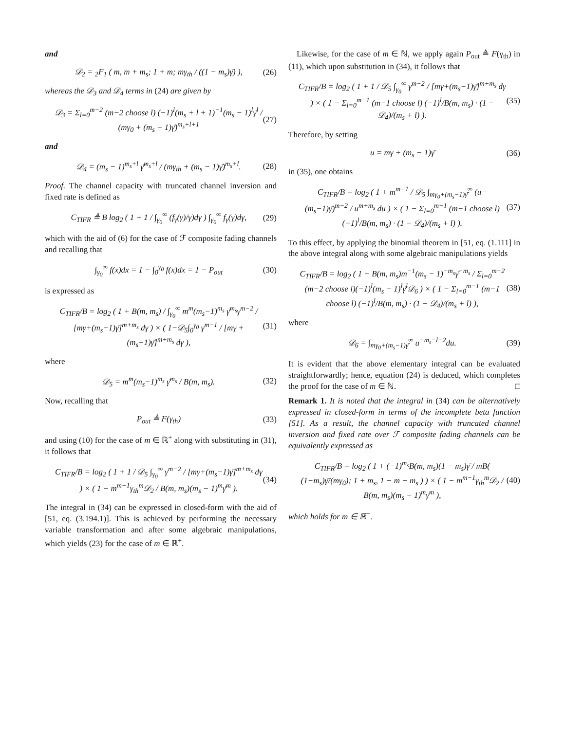and
𝒟<sub>2</sub> = <sub>2</sub>F<sub>1</sub> ( m, m + m<sub>s</sub>; 1 + m; mγ<sub>th</sub> / ((1 − m<sub>s</sub>)γ̄) ), (26)
whereas the 𝒟<sub>3</sub> and 𝒟<sub>4</sub> terms in (24) are given by
𝒟<sub>3</sub> = Σ<sub>l=0</sub><sup>m−2</sup> (m−2 choose l) (−1)<sup>l</sup>(m<sub>s</sub> + l + 1)<sup>−1</sup>(m<sub>s</sub> − 1)<sup>l</sup>γ̄<sup>l</sup> / (mγ<sub>0</sub> + (m<sub>s</sub> − 1)γ̄)<sup>m<sub>s</sub>+l+1</sup> (27)
and
𝒟<sub>4</sub> = (m<sub>s</sub> − 1)<sup>m<sub>s</sub>+l</sup> γ̄<sup>m<sub>s</sub>+l</sup> / (mγ<sub>th</sub> + (m<sub>s</sub> − 1)γ̄)<sup>m<sub>s</sub>+l</sup>. (28)
Proof. The channel capacity with truncated channel inversion and fixed rate is defined as
C<sub>TIFR</sub> ≜ B log<sub>2</sub> ( 1 + 1 / ∫<sub>γ<sub>0</sub></sub><sup>∞</sup> (f<sub>γ</sub>(γ)/γ)dγ ) ∫<sub>γ<sub>0</sub></sub><sup>∞</sup> f<sub>γ</sub>(γ)dγ, (29)
which with the aid of (6) for the case of ℱ composite fading channels and recalling that
∫<sub>γ<sub>0</sub></sub><sup>∞</sup> f(x)dx = 1 − ∫<sub>0</sub><sup>γ<sub>0</sub></sup> f(x)dx = 1 − P<sub>out</sub> (30)
is expressed as
C<sub>TIFR</sub>/B = log<sub>2</sub> ( 1 + B(m, m<sub>s</sub>) / ∫<sub>γ<sub>0</sub></sub><sup>∞</sup> m<sup>m</sup>(m<sub>s</sub>−1)<sup>m<sub>s</sub></sup> γ̄<sup>m<sub>s</sub></sup>γ<sup>m−2</sup> / [mγ+(m<sub>s</sub>−1)γ̄]<sup>m+m<sub>s</sub></sup> dγ ) × ( 1−𝒟<sub>5</sub>∫<sub>0</sub><sup>γ<sub>0</sub></sup> γ<sup>m−1</sup> / [mγ + (m<sub>s</sub>−1)γ̄]<sup>m+m<sub>s</sub></sup> dγ ), (31)
where
𝒟<sub>5</sub> = m<sup>m</sup>(m<sub>s</sub>−1)<sup>m<sub>s</sub></sup> γ̄<sup>m<sub>s</sub></sup> / B(m, m<sub>s</sub>). (32)
Now, recalling that
P<sub>out</sub> ≜ F(γ<sub>th</sub>) (33)
and using (10) for the case of m ∈ ℝ<sup>+</sup> along with substituting in (31), it follows that
C<sub>TIFR</sub>/B = log<sub>2</sub> ( 1 + 1 / 𝒟<sub>5</sub> ∫<sub>γ<sub>0</sub></sub><sup>∞</sup> γ<sup>m−2</sup> / [mγ+(m<sub>s</sub>−1)γ̄]<sup>m+m<sub>s</sub></sup> dγ ) × ( 1 − m<sup>m−1</sup>γ<sub>th</sub><sup>m</sup>𝒟<sub>2</sub> / B(m, m<sub>s</sub>)(m<sub>s</sub> − 1)<sup>m</sup>γ̄<sup>m</sup> ). (34)
The integral in (34) can be expressed in closed-form with the aid of [51, eq. (3.194.1)]. This is achieved by performing the necessary variable transformation and after some algebraic manipulations, which yields (23) for the case of m ∈ ℝ<sup>+</sup>.
 Likewise, for the case of m ∈ ℕ, we apply again P<sub>out</sub> ≜ F(γ<sub>th</sub>) in (11), which upon substitution in (34), it follows that
C<sub>TIFR</sub>/B = log<sub>2</sub> ( 1 + 1 / 𝒟<sub>5</sub> ∫<sub>γ<sub>0</sub></sub><sup>∞</sup> γ<sup>m−2</sup> / [mγ+(m<sub>s</sub>−1)γ̄]<sup>m+m<sub>s</sub></sup> dγ ) × ( 1 − Σ<sub>l=0</sub><sup>m−1</sup> (m−1 choose l) (−1)<sup>l</sup>/B(m, m<sub>s</sub>) · (1 − 𝒟<sub>4</sub>)/(m<sub>s</sub> + l) ). (35)
Therefore, by setting
u = mγ + (m<sub>s</sub> − 1)γ̄ (36)
in (35), one obtains
C<sub>TIFR</sub>/B = log<sub>2</sub> ( 1 + m<sup>m−1</sup> / 𝒟<sub>5</sub> ∫<sub>mγ<sub>0</sub>+(m<sub>s</sub>−1)γ̄</sub><sup>∞</sup> (u−(m<sub>s</sub>−1)γ̄)<sup>m−2</sup> / u<sup>m+m<sub>s</sub></sup> du ) × ( 1 − Σ<sub>l=0</sub><sup>m−1</sup> (m−1 choose l) (−1)<sup>l</sup>/B(m, m<sub>s</sub>) · (1 − 𝒟<sub>4</sub>)/(m<sub>s</sub> + l) ). (37)
To this effect, by applying the binomial theorem in [51, eq. (1.111] in the above integral along with some algebraic manipulations yields
C<sub>TIFR</sub>/B = log<sub>2</sub> ( 1 + B(m, m<sub>s</sub>)m<sup>−1</sup>(m<sub>s</sub> − 1)<sup>−m<sub>s</sub></sup>γ̄<sup>−m<sub>s</sub></sup> / Σ<sub>l=0</sub><sup>m−2</sup> (m−2 choose l)(−1)<sup>l</sup>(m<sub>s</sub> − 1)<sup>l</sup>γ̄<sup>l</sup>𝒟<sub>6</sub> ) × ( 1 − Σ<sub>l=0</sub><sup>m−1</sup> (m−1 choose l) (−1)<sup>l</sup>/B(m, m<sub>s</sub>) · (1 − 𝒟<sub>4</sub>)/(m<sub>s</sub> + l) ), (38)
where
𝒟<sub>6</sub> = ∫<sub>mγ<sub>0</sub>+(m<sub>s</sub>−1)γ̄</sub><sup>∞</sup> u<sup>−m<sub>s</sub>−l−2</sup>du. (39)
It is evident that the above elementary integral can be evaluated straightforwardly; hence, equation (24) is deduced, which completes the proof for the case of m ∈ ℕ. □
Remark 1. It is noted that the integral in (34) can be alternatively expressed in closed-form in terms of the incomplete beta function [51]. As a result, the channel capacity with truncated channel inversion and fixed rate over ℱ composite fading channels can be equivalently expressed as
C<sub>TIFR</sub>/B = log<sub>2</sub> ( 1 + (−1)<sup>m<sub>s</sub></sup>B(m, m<sub>s</sub>)(1 − m<sub>s</sub>)γ̄ / mB( (1−m<sub>s</sub>)γ̄/(mγ<sub>0</sub>); 1 + m<sub>s</sub>, 1 − m − m<sub>s</sub> ) ) × ( 1 − m<sup>m−1</sup>γ<sub>th</sub><sup>m</sup>𝒟<sub>2</sub> / B(m, m<sub>s</sub>)(m<sub>s</sub> − 1)<sup>m</sup>γ̄<sup>m</sup> ), (40)
which holds for m ∈ ℝ<sup>+</sup>.